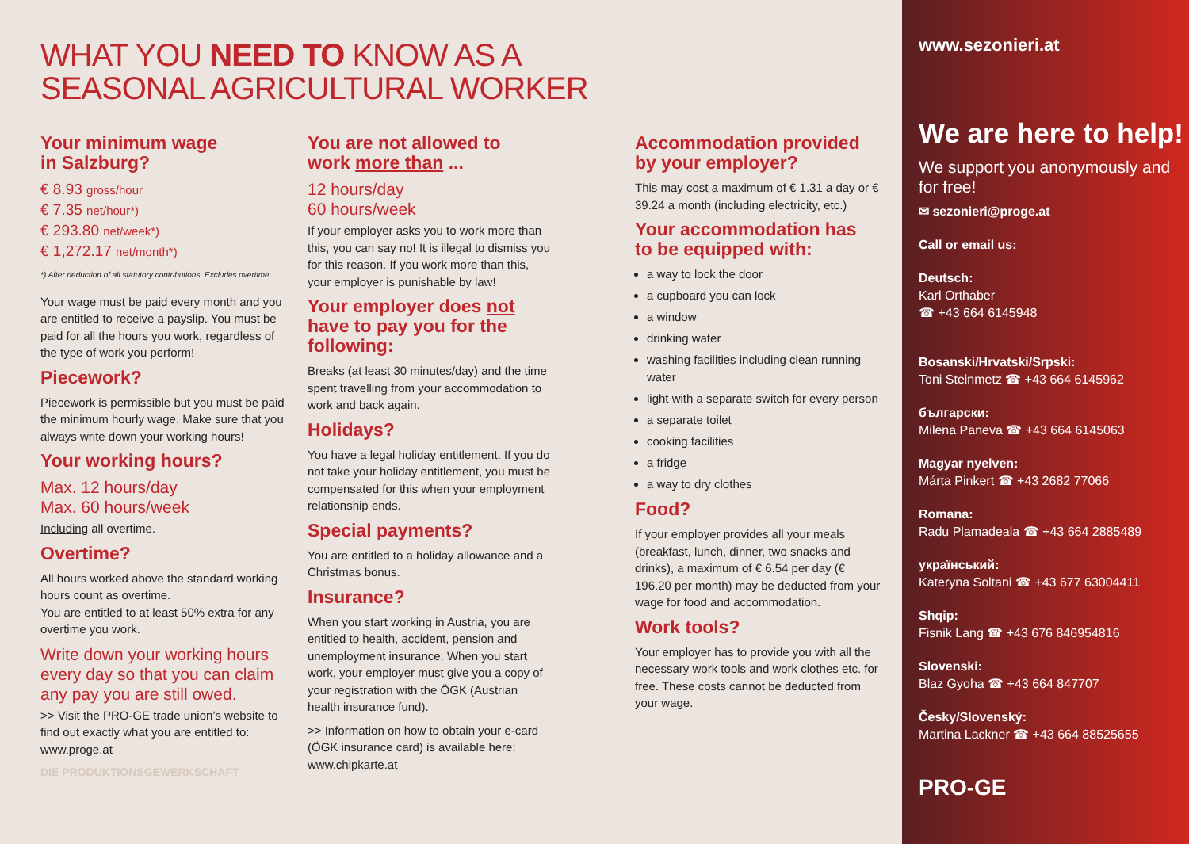WHAT YOU NEED TO KNOW AS A
SEASONAL AGRICULTURAL WORKER
Your minimum wage
in Salzburg?
€ 8.93 gross/hour
€ 7.35 net/hour*)
€ 293.80 net/week*)
€ 1,272.17 net/month*)
*) After deduction of all statutory contributions. Excludes overtime.
Your wage must be paid every month and you are entitled to receive a payslip. You must be paid for all the hours you work, regardless of the type of work you perform!
Piecework?
Piecework is permissible but you must be paid the minimum hourly wage. Make sure that you always write down your working hours!
Your working hours?
Max. 12 hours/day
Max. 60 hours/week
Including all overtime.
Overtime?
All hours worked above the standard working hours count as overtime.
You are entitled to at least 50% extra for any overtime you work.
Write down your working hours every day so that you can claim any pay you are still owed.
>> Visit the PRO-GE trade union’s website to find out exactly what you are entitled to: www.proge.at
DIE PRODUKTIONSGEWERKSCHAFT
You are not allowed to
work more than ...
12 hours/day
60 hours/week
If your employer asks you to work more than this, you can say no! It is illegal to dismiss you for this reason. If you work more than this, your employer is punishable by law!
Your employer does not have to pay you for the following:
Breaks (at least 30 minutes/day) and the time spent travelling from your accommodation to work and back again.
Holidays?
You have a legal holiday entitlement. If you do not take your holiday entitlement, you must be compensated for this when your employment relationship ends.
Special payments?
You are entitled to a holiday allowance and a Christmas bonus.
Insurance?
When you start working in Austria, you are entitled to health, accident, pension and unemployment insurance. When you start work, your employer must give you a copy of your registration with the ÖGK (Austrian health insurance fund).
>> Information on how to obtain your e-card (ÖGK insurance card) is available here: www.chipkarte.at
Accommodation provided
by your employer?
This may cost a maximum of € 1.31 a day or € 39.24 a month (including electricity, etc.)
Your accommodation has
to be equipped with:
a way to lock the door
a cupboard you can lock
a window
drinking water
washing facilities including clean running water
light with a separate switch for every person
a separate toilet
cooking facilities
a fridge
a way to dry clothes
Food?
If your employer provides all your meals (breakfast, lunch, dinner, two snacks and drinks), a maximum of € 6.54 per day (€ 196.20 per month) may be deducted from your wage for food and accommodation.
Work tools?
Your employer has to provide you with all the necessary work tools and work clothes etc. for free. These costs cannot be deducted from your wage.
www.sezonieri.at
We are here to help!
We support you anonymously and for free!
✉ sezonieri@proge.at
Call or email us:
Deutsch:
Karl Orthaber
☎ +43 664 6145948
Bosanski/Hrvatski/Srpski:
Toni Steinmetz ☎ +43 664 6145962
български:
Milena Paneva ☎ +43 664 6145063
Magyar nyelven:
Márta Pinkert ☎ +43 2682 77066
Romana:
Radu Plamadeala ☎ +43 664 2885489
український:
Kateryna Soltani ☎ +43 677 63004411
Shqip:
Fisnik Lang ☎ +43 676 846954816
Slovenski:
Blaz Gyoha ☎ +43 664 847707
Česky/Slovenský:
Martina Lackner ☎ +43 664 88525655
PRO-GE